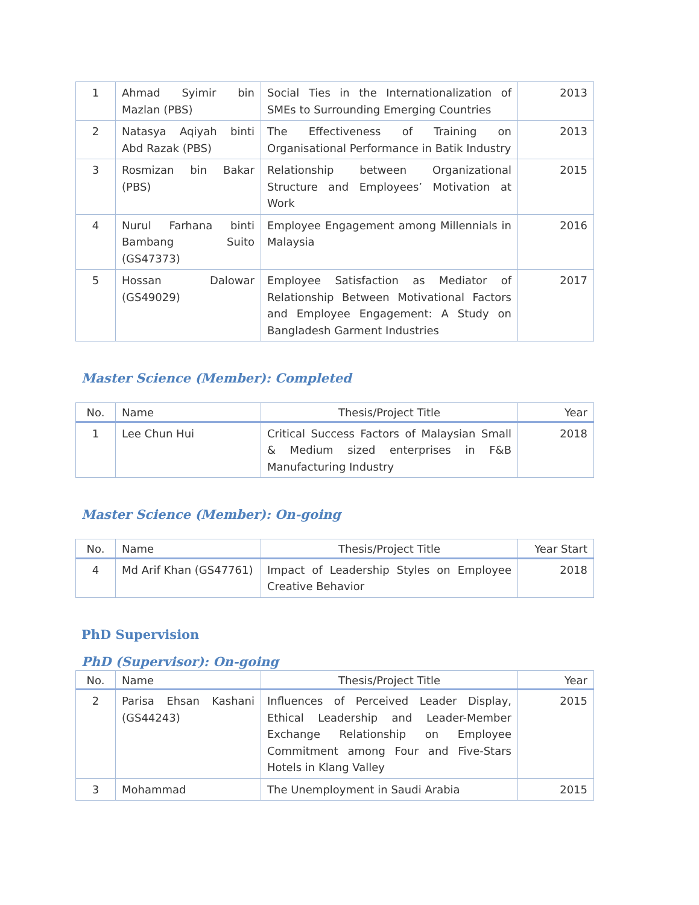| 1 | Ahmad Syimir bin Mazlan (PBS) | Social Ties in the Internationalization of SMEs to Surrounding Emerging Countries | 2013 |
| 2 | Natasya Aqiyah binti Abd Razak (PBS) | The Effectiveness of Training on Organisational Performance in Batik Industry | 2013 |
| 3 | Rosmizan bin Bakar (PBS) | Relationship between Organizational Structure and Employees’ Motivation at Work | 2015 |
| 4 | Nurul Farhana binti Bambang Suito (GS47373) | Employee Engagement among Millennials in Malaysia | 2016 |
| 5 | Hossan Dalowar (GS49029) | Employee Satisfaction as Mediator of Relationship Between Motivational Factors and Employee Engagement: A Study on Bangladesh Garment Industries | 2017 |
Master Science (Member): Completed
| No. | Name | Thesis/Project Title | Year |
| --- | --- | --- | --- |
| 1 | Lee Chun Hui | Critical Success Factors of Malaysian Small & Medium sized enterprises in F&B Manufacturing Industry | 2018 |
Master Science (Member): On-going
| No. | Name | Thesis/Project Title | Year Start |
| --- | --- | --- | --- |
| 4 | Md Arif Khan (GS47761) | Impact of Leadership Styles on Employee Creative Behavior | 2018 |
PhD Supervision
PhD (Supervisor): On-going
| No. | Name | Thesis/Project Title | Year |
| --- | --- | --- | --- |
| 2 | Parisa Ehsan Kashani (GS44243) | Influences of Perceived Leader Display, Ethical Leadership and Leader-Member Exchange Relationship on Employee Commitment among Four and Five-Stars Hotels in Klang Valley | 2015 |
| 3 | Mohammad | The Unemployment in Saudi Arabia | 2015 |